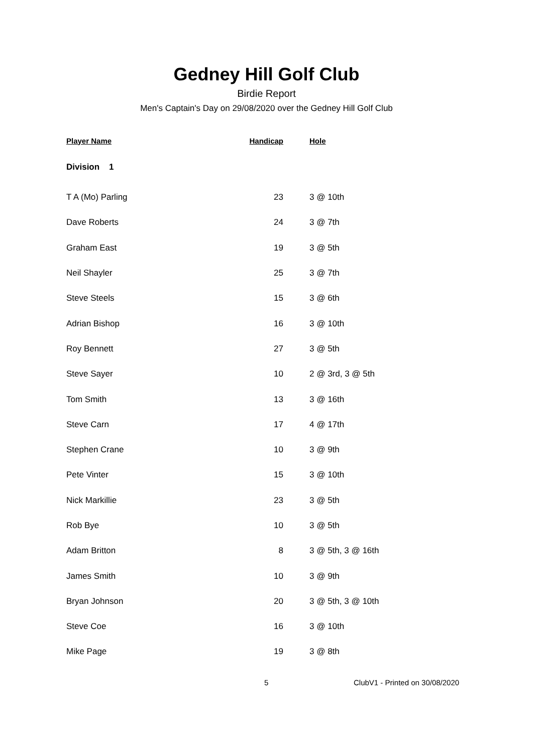Gedney Hill Golf Club
Birdie Report
Men's Captain's Day on 29/08/2020 over the Gedney Hill Golf Club
| Player Name | Handicap | Hole |
| --- | --- | --- |
| Division 1 | | |
| T A (Mo) Parling | 23 | 3 @ 10th |
| Dave Roberts | 24 | 3 @ 7th |
| Graham East | 19 | 3 @ 5th |
| Neil Shayler | 25 | 3 @ 7th |
| Steve Steels | 15 | 3 @ 6th |
| Adrian Bishop | 16 | 3 @ 10th |
| Roy Bennett | 27 | 3 @ 5th |
| Steve Sayer | 10 | 2 @ 3rd, 3 @ 5th |
| Tom Smith | 13 | 3 @ 16th |
| Steve Carn | 17 | 4 @ 17th |
| Stephen Crane | 10 | 3 @ 9th |
| Pete Vinter | 15 | 3 @ 10th |
| Nick Markillie | 23 | 3 @ 5th |
| Rob Bye | 10 | 3 @ 5th |
| Adam Britton | 8 | 3 @ 5th, 3 @ 16th |
| James Smith | 10 | 3 @ 9th |
| Bryan Johnson | 20 | 3 @ 5th, 3 @ 10th |
| Steve Coe | 16 | 3 @ 10th |
| Mike Page | 19 | 3 @ 8th |
5 ClubV1 - Printed on 30/08/2020